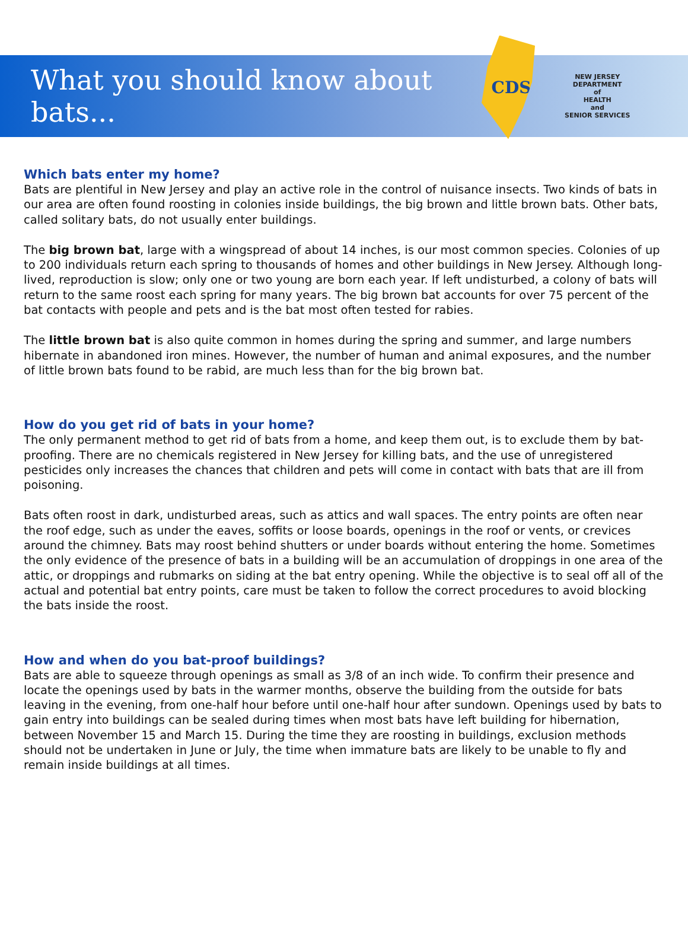What you should know about bats...
CDS
NEW JERSEY
DEPARTMENT
of
HEALTH
and
SENIOR SERVICES
Which bats enter my home?
Bats are plentiful in New Jersey and play an active role in the control of nuisance insects. Two kinds of bats in our area are often found roosting in colonies inside buildings, the big brown and little brown bats. Other bats, called solitary bats, do not usually enter buildings.
The big brown bat, large with a wingspread of about 14 inches, is our most common species. Colonies of up to 200 individuals return each spring to thousands of homes and other buildings in New Jersey. Although long-lived, reproduction is slow; only one or two young are born each year. If left undisturbed, a colony of bats will return to the same roost each spring for many years. The big brown bat accounts for over 75 percent of the bat contacts with people and pets and is the bat most often tested for rabies.
The little brown bat is also quite common in homes during the spring and summer, and large numbers hibernate in abandoned iron mines. However, the number of human and animal exposures, and the number of little brown bats found to be rabid, are much less than for the big brown bat.
How do you get rid of bats in your home?
The only permanent method to get rid of bats from a home, and keep them out, is to exclude them by bat-proofing. There are no chemicals registered in New Jersey for killing bats, and the use of unregistered pesticides only increases the chances that children and pets will come in contact with bats that are ill from poisoning.
Bats often roost in dark, undisturbed areas, such as attics and wall spaces. The entry points are often near the roof edge, such as under the eaves, soffits or loose boards, openings in the roof or vents, or crevices around the chimney. Bats may roost behind shutters or under boards without entering the home. Sometimes the only evidence of the presence of bats in a building will be an accumulation of droppings in one area of the attic, or droppings and rubmarks on siding at the bat entry opening. While the objective is to seal off all of the actual and potential bat entry points, care must be taken to follow the correct procedures to avoid blocking the bats inside the roost.
How and when do you bat-proof buildings?
Bats are able to squeeze through openings as small as 3/8 of an inch wide. To confirm their presence and locate the openings used by bats in the warmer months, observe the building from the outside for bats leaving in the evening, from one-half hour before until one-half hour after sundown. Openings used by bats to gain entry into buildings can be sealed during times when most bats have left building for hibernation, between November 15 and March 15. During the time they are roosting in buildings, exclusion methods should not be undertaken in June or July, the time when immature bats are likely to be unable to fly and remain inside buildings at all times.